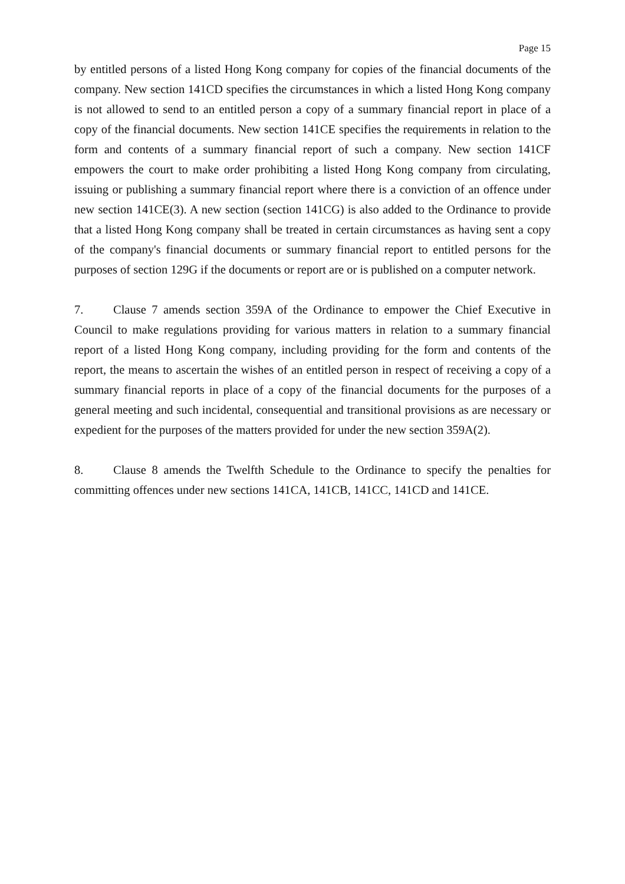Page 15
by entitled persons of a listed Hong Kong company for copies of the financial documents of the company. New section 141CD specifies the circumstances in which a listed Hong Kong company is not allowed to send to an entitled person a copy of a summary financial report in place of a copy of the financial documents. New section 141CE specifies the requirements in relation to the form and contents of a summary financial report of such a company. New section 141CF empowers the court to make order prohibiting a listed Hong Kong company from circulating, issuing or publishing a summary financial report where there is a conviction of an offence under new section 141CE(3). A new section (section 141CG) is also added to the Ordinance to provide that a listed Hong Kong company shall be treated in certain circumstances as having sent a copy of the company's financial documents or summary financial report to entitled persons for the purposes of section 129G if the documents or report are or is published on a computer network.
7. Clause 7 amends section 359A of the Ordinance to empower the Chief Executive in Council to make regulations providing for various matters in relation to a summary financial report of a listed Hong Kong company, including providing for the form and contents of the report, the means to ascertain the wishes of an entitled person in respect of receiving a copy of a summary financial reports in place of a copy of the financial documents for the purposes of a general meeting and such incidental, consequential and transitional provisions as are necessary or expedient for the purposes of the matters provided for under the new section 359A(2).
8. Clause 8 amends the Twelfth Schedule to the Ordinance to specify the penalties for committing offences under new sections 141CA, 141CB, 141CC, 141CD and 141CE.